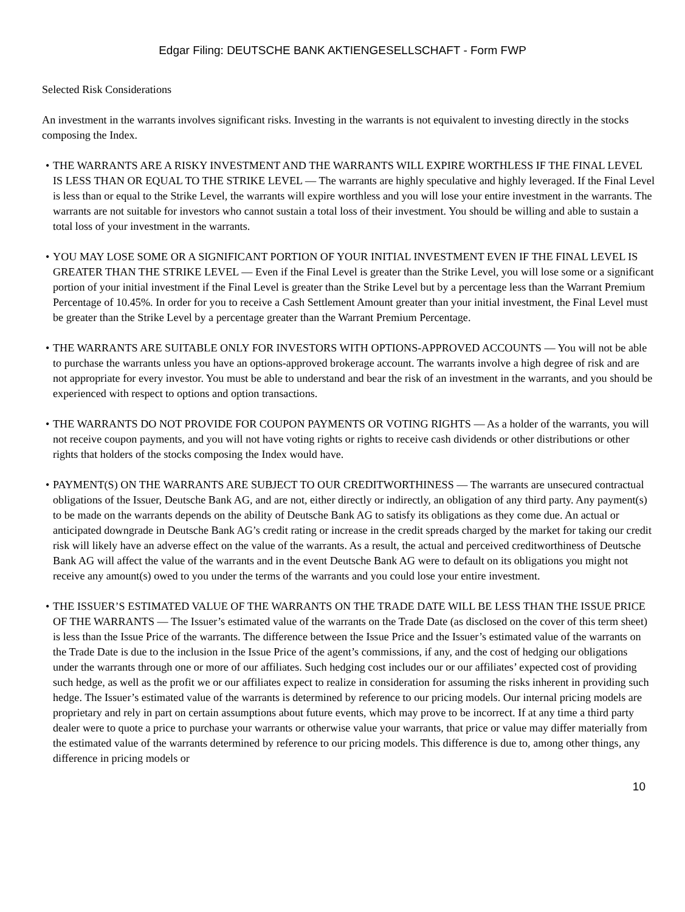Edgar Filing: DEUTSCHE BANK AKTIENGESELLSCHAFT - Form FWP
Selected Risk Considerations
An investment in the warrants involves significant risks. Investing in the warrants is not equivalent to investing directly in the stocks composing the Index.
• THE WARRANTS ARE A RISKY INVESTMENT AND THE WARRANTS WILL EXPIRE WORTHLESS IF THE FINAL LEVEL IS LESS THAN OR EQUAL TO THE STRIKE LEVEL — The warrants are highly speculative and highly leveraged. If the Final Level is less than or equal to the Strike Level, the warrants will expire worthless and you will lose your entire investment in the warrants. The warrants are not suitable for investors who cannot sustain a total loss of their investment. You should be willing and able to sustain a total loss of your investment in the warrants.
• YOU MAY LOSE SOME OR A SIGNIFICANT PORTION OF YOUR INITIAL INVESTMENT EVEN IF THE FINAL LEVEL IS GREATER THAN THE STRIKE LEVEL — Even if the Final Level is greater than the Strike Level, you will lose some or a significant portion of your initial investment if the Final Level is greater than the Strike Level but by a percentage less than the Warrant Premium Percentage of 10.45%. In order for you to receive a Cash Settlement Amount greater than your initial investment, the Final Level must be greater than the Strike Level by a percentage greater than the Warrant Premium Percentage.
• THE WARRANTS ARE SUITABLE ONLY FOR INVESTORS WITH OPTIONS-APPROVED ACCOUNTS — You will not be able to purchase the warrants unless you have an options-approved brokerage account. The warrants involve a high degree of risk and are not appropriate for every investor. You must be able to understand and bear the risk of an investment in the warrants, and you should be experienced with respect to options and option transactions.
• THE WARRANTS DO NOT PROVIDE FOR COUPON PAYMENTS OR VOTING RIGHTS — As a holder of the warrants, you will not receive coupon payments, and you will not have voting rights or rights to receive cash dividends or other distributions or other rights that holders of the stocks composing the Index would have.
• PAYMENT(S) ON THE WARRANTS ARE SUBJECT TO OUR CREDITWORTHINESS — The warrants are unsecured contractual obligations of the Issuer, Deutsche Bank AG, and are not, either directly or indirectly, an obligation of any third party. Any payment(s) to be made on the warrants depends on the ability of Deutsche Bank AG to satisfy its obligations as they come due. An actual or anticipated downgrade in Deutsche Bank AG’s credit rating or increase in the credit spreads charged by the market for taking our credit risk will likely have an adverse effect on the value of the warrants. As a result, the actual and perceived creditworthiness of Deutsche Bank AG will affect the value of the warrants and in the event Deutsche Bank AG were to default on its obligations you might not receive any amount(s) owed to you under the terms of the warrants and you could lose your entire investment.
• THE ISSUER’S ESTIMATED VALUE OF THE WARRANTS ON THE TRADE DATE WILL BE LESS THAN THE ISSUE PRICE OF THE WARRANTS — The Issuer’s estimated value of the warrants on the Trade Date (as disclosed on the cover of this term sheet) is less than the Issue Price of the warrants. The difference between the Issue Price and the Issuer’s estimated value of the warrants on the Trade Date is due to the inclusion in the Issue Price of the agent’s commissions, if any, and the cost of hedging our obligations under the warrants through one or more of our affiliates. Such hedging cost includes our or our affiliates’ expected cost of providing such hedge, as well as the profit we or our affiliates expect to realize in consideration for assuming the risks inherent in providing such hedge. The Issuer’s estimated value of the warrants is determined by reference to our pricing models. Our internal pricing models are proprietary and rely in part on certain assumptions about future events, which may prove to be incorrect. If at any time a third party dealer were to quote a price to purchase your warrants or otherwise value your warrants, that price or value may differ materially from the estimated value of the warrants determined by reference to our pricing models. This difference is due to, among other things, any difference in pricing models or
10